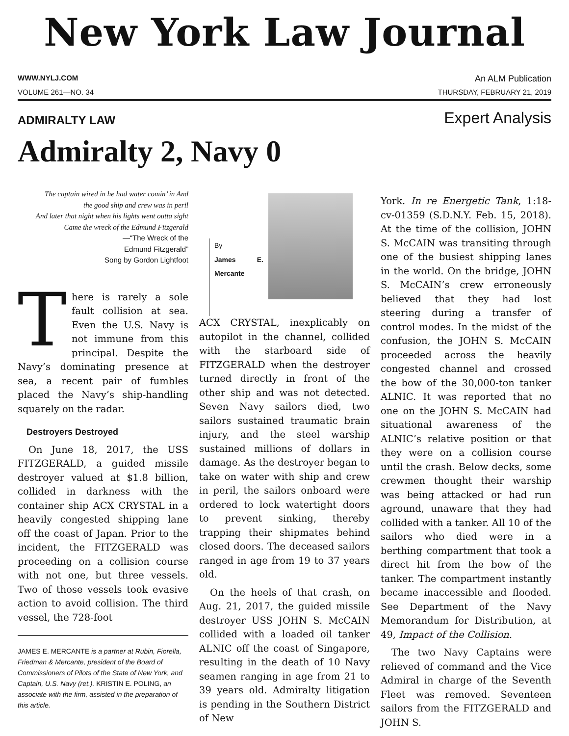New York Law Journal
WWW.NYLJ.COM An ALM Publication
VOLUME 261—NO. 34 THURSDAY, FEBRUARY 21, 2019
ADMIRALTY LAW Expert Analysis
Admiralty 2, Navy 0
The captain wired in he had water comin’ in And
the good ship and crew was in peril
And later that night when his lights went outta sight
Came the wreck of the Edmund Fitzgerald
—“The Wreck of the
Edmund Fitzgerald”
Song by Gordon Lightfoot
There is rarely a sole fault collision at sea. Even the U.S. Navy is not immune from this principal. Despite the Navy’s dominating presence at sea, a recent pair of fumbles placed the Navy’s ship-handling squarely on the radar.
Destroyers Destroyed
On June 18, 2017, the USS FITZGERALD, a guided missile destroyer valued at $1.8 billion, collided in darkness with the container ship ACX CRYSTAL in a heavily congested shipping lane off the coast of Japan. Prior to the incident, the FITZGERALD was proceeding on a collision course with not one, but three vessels. Two of those vessels took evasive action to avoid collision. The third vessel, the 728-foot
JAMES E. MERCANTE is a partner at Rubin, Fiorella, Friedman & Mercante, president of the Board of Commissioners of Pilots of the State of New York, and Captain, U.S. Navy (ret.). KRISTIN E. POLING, an associate with the firm, assisted in the preparation of this article.
By
James E. Mercante
ACX CRYSTAL, inexplicably on autopilot in the channel, collided with the starboard side of FITZGERALD when the destroyer turned directly in front of the other ship and was not detected. Seven Navy sailors died, two sailors sustained traumatic brain injury, and the steel warship sustained millions of dollars in damage. As the destroyer began to take on water with ship and crew in peril, the sailors onboard were ordered to lock watertight doors to prevent sinking, thereby trapping their shipmates behind closed doors. The deceased sailors ranged in age from 19 to 37 years old.
On the heels of that crash, on Aug. 21, 2017, the guided missile destroyer USS JOHN S. McCAIN collided with a loaded oil tanker ALNIC off the coast of Singapore, resulting in the death of 10 Navy seamen ranging in age from 21 to 39 years old. Admiralty litigation is pending in the Southern District of New
York. In re Energetic Tank, 1:18-cv-01359 (S.D.N.Y. Feb. 15, 2018). At the time of the collision, JOHN S. McCAIN was transiting through one of the busiest shipping lanes in the world. On the bridge, JOHN S. McCAIN’s crew erroneously believed that they had lost steering during a transfer of control modes. In the midst of the confusion, the JOHN S. McCAIN proceeded across the heavily congested channel and crossed the bow of the 30,000-ton tanker ALNIC. It was reported that no one on the JOHN S. McCAIN had situational awareness of the ALNIC’s relative position or that they were on a collision course until the crash. Below decks, some crewmen thought their warship was being attacked or had run aground, unaware that they had collided with a tanker. All 10 of the sailors who died were in a berthing compartment that took a direct hit from the bow of the tanker. The compartment instantly became inaccessible and flooded. See Department of the Navy Memorandum for Distribution, at 49, Impact of the Collision.
The two Navy Captains were relieved of command and the Vice Admiral in charge of the Seventh Fleet was removed. Seventeen sailors from the FITZGERALD and JOHN S.